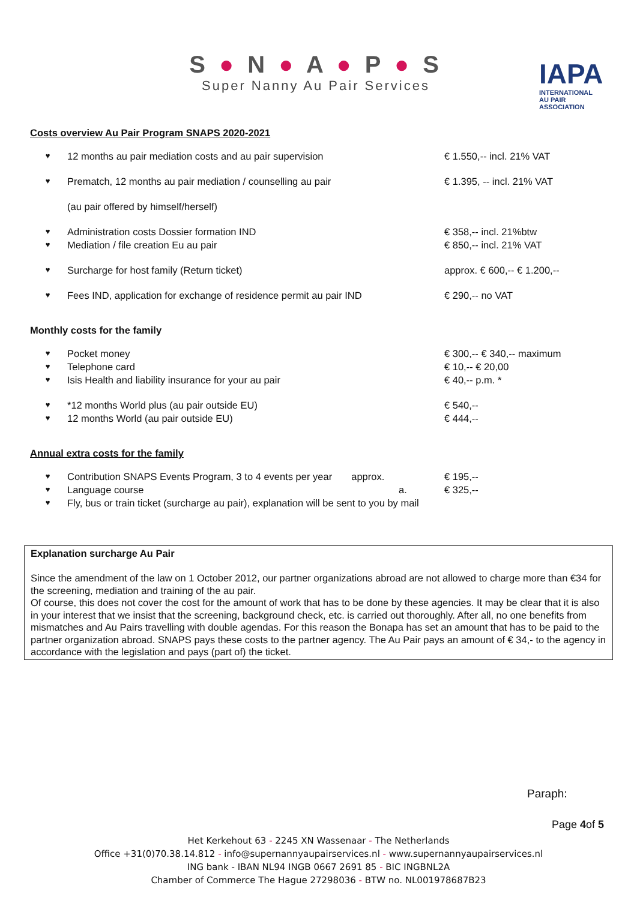S ● N ● A ● P ● S
Super Nanny Au Pair Services
IAPA
INTERNATIONAL
AU PAIR ASSOCIATION
Costs overview Au Pair Program SNAPS 2020-2021
♥ 12 months au pair mediation costs and au pair supervision € 1.550,-- incl. 21% VAT
♥ Prematch, 12 months au pair mediation / counselling au pair € 1.395, -- incl. 21% VAT
(au pair offered by himself/herself)
♥ Administration costs Dossier formation IND € 358,-- incl. 21%btw
♥ Mediation / file creation Eu au pair € 850,-- incl. 21% VAT
♥ Surcharge for host family (Return ticket) approx. € 600,-- € 1.200,--
♥ Fees IND, application for exchange of residence permit au pair IND € 290,-- no VAT
Monthly costs for the family
♥ Pocket money € 300,-- € 340,-- maximum
♥ Telephone card € 10,-- € 20,00
♥ Isis Health and liability insurance for your au pair € 40,-- p.m. *
♥ *12 months World plus (au pair outside EU) € 540,--
♥ 12 months World (au pair outside EU) € 444,--
Annual extra costs for the family
♥ Contribution SNAPS Events Program, 3 to 4 events per year approx. € 195,--
♥ Language course a. € 325,--
♥ Fly, bus or train ticket (surcharge au pair), explanation will be sent to you by mail
Explanation surcharge Au Pair
Since the amendment of the law on 1 October 2012, our partner organizations abroad are not allowed to charge more than €34 for the screening, mediation and training of the au pair.
Of course, this does not cover the cost for the amount of work that has to be done by these agencies. It may be clear that it is also in your interest that we insist that the screening, background check, etc. is carried out thoroughly. After all, no one benefits from mismatches and Au Pairs travelling with double agendas. For this reason the Bonapa has set an amount that has to be paid to the partner organization abroad. SNAPS pays these costs to the partner agency. The Au Pair pays an amount of € 34,- to the agency in accordance with the legislation and pays (part of) the ticket.
Paraph:
Page 4of 5
Het Kerkehout 63 - 2245 XN Wassenaar - The Netherlands
Office +31(0)70.38.14.812 - info@supernannyaupairservices.nl - www.supernannyaupairservices.nl
ING bank - IBAN NL94 INGB 0667 2691 85 - BIC INGBNL2A
Chamber of Commerce The Hague 27298036 - BTW no. NL001978687B23